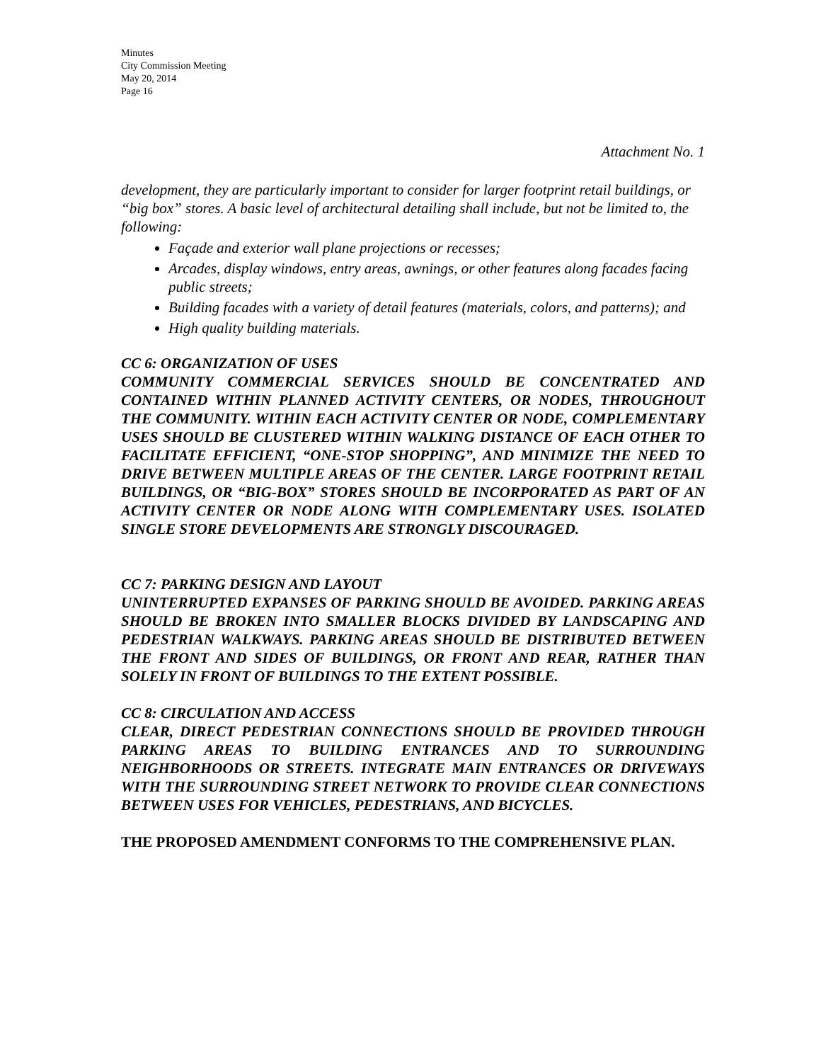Minutes
City Commission Meeting
May 20, 2014
Page 16
Attachment No. 1
development, they are particularly important to consider for larger footprint retail buildings, or “big box” stores. A basic level of architectural detailing shall include, but not be limited to, the following:
Façade and exterior wall plane projections or recesses;
Arcades, display windows, entry areas, awnings, or other features along facades facing public streets;
Building facades with a variety of detail features (materials, colors, and patterns); and
High quality building materials.
CC 6: ORGANIZATION OF USES
COMMUNITY COMMERCIAL SERVICES SHOULD BE CONCENTRATED AND CONTAINED WITHIN PLANNED ACTIVITY CENTERS, OR NODES, THROUGHOUT THE COMMUNITY. WITHIN EACH ACTIVITY CENTER OR NODE, COMPLEMENTARY USES SHOULD BE CLUSTERED WITHIN WALKING DISTANCE OF EACH OTHER TO FACILITATE EFFICIENT, “ONE-STOP SHOPPING”, AND MINIMIZE THE NEED TO DRIVE BETWEEN MULTIPLE AREAS OF THE CENTER. LARGE FOOTPRINT RETAIL BUILDINGS, OR “BIG-BOX” STORES SHOULD BE INCORPORATED AS PART OF AN ACTIVITY CENTER OR NODE ALONG WITH COMPLEMENTARY USES. ISOLATED SINGLE STORE DEVELOPMENTS ARE STRONGLY DISCOURAGED.
CC 7: PARKING DESIGN AND LAYOUT
UNINTERRUPTED EXPANSES OF PARKING SHOULD BE AVOIDED. PARKING AREAS SHOULD BE BROKEN INTO SMALLER BLOCKS DIVIDED BY LANDSCAPING AND PEDESTRIAN WALKWAYS. PARKING AREAS SHOULD BE DISTRIBUTED BETWEEN THE FRONT AND SIDES OF BUILDINGS, OR FRONT AND REAR, RATHER THAN SOLELY IN FRONT OF BUILDINGS TO THE EXTENT POSSIBLE.
CC 8: CIRCULATION AND ACCESS
CLEAR, DIRECT PEDESTRIAN CONNECTIONS SHOULD BE PROVIDED THROUGH PARKING AREAS TO BUILDING ENTRANCES AND TO SURROUNDING NEIGHBORHOODS OR STREETS. INTEGRATE MAIN ENTRANCES OR DRIVEWAYS WITH THE SURROUNDING STREET NETWORK TO PROVIDE CLEAR CONNECTIONS BETWEEN USES FOR VEHICLES, PEDESTRIANS, AND BICYCLES.
THE PROPOSED AMENDMENT CONFORMS TO THE COMPREHENSIVE PLAN.